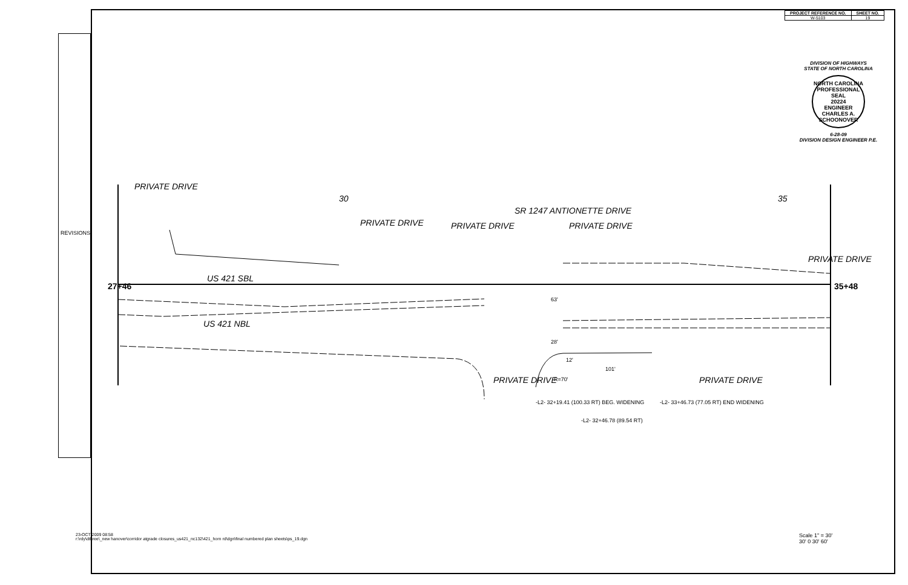| PROJECT REFERENCE NO. | SHEET NO. |
| --- | --- |
| W-5103 | 19 |
DIVISION OF HIGHWAYS
STATE OF NORTH CAROLINA
NORTH CAROLINA
PROFESSIONAL
SEAL
20224
ENGINEER
CHARLES A. SCHOONOVER
6-28-09
DIVISION DESIGN ENGINEER P.E.
REVISIONS
PRIVATE DRIVE
30
PRIVATE DRIVE PRIVATE DRIVE
SR 1247 ANTIONETTE DRIVE
PRIVATE DRIVE
35
PRIVATE DRIVE
27+46 35+48
US 421 SBL
US 421 NBL
63'
28'
12'
101'
R=70'
PRIVATE DRIVE PRIVATE DRIVE
-L2- 32+19.41 (100.33 RT) BEG. WIDENING
-L2- 32+46.78 (89.54 RT)
-L2- 33+46.73 (77.05 RT) END WIDENING
Scale 1" = 30'
30' 0 30' 60'
23-OCT-2009 08:58
r:\rdy\dthree\_new hanover\corridor atgrade closures_us421_nc132\421_horn rd\dgn\final numbered plan sheets\ps_19.dgn